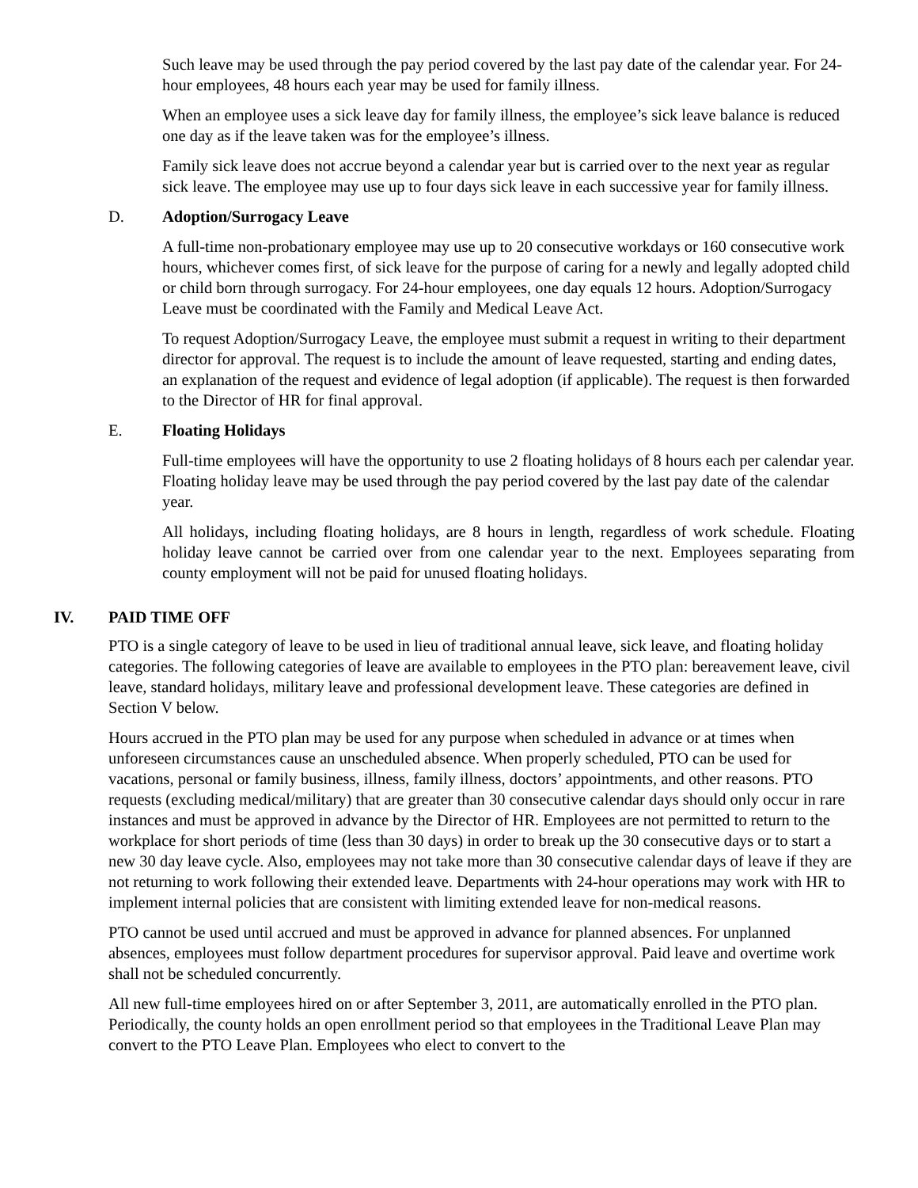Such leave may be used through the pay period covered by the last pay date of the calendar year. For 24-hour employees, 48 hours each year may be used for family illness.
When an employee uses a sick leave day for family illness, the employee’s sick leave balance is reduced one day as if the leave taken was for the employee’s illness.
Family sick leave does not accrue beyond a calendar year but is carried over to the next year as regular sick leave. The employee may use up to four days sick leave in each successive year for family illness.
D. Adoption/Surrogacy Leave
A full-time non-probationary employee may use up to 20 consecutive workdays or 160 consecutive work hours, whichever comes first, of sick leave for the purpose of caring for a newly and legally adopted child or child born through surrogacy. For 24-hour employees, one day equals 12 hours. Adoption/Surrogacy Leave must be coordinated with the Family and Medical Leave Act.
To request Adoption/Surrogacy Leave, the employee must submit a request in writing to their department director for approval. The request is to include the amount of leave requested, starting and ending dates, an explanation of the request and evidence of legal adoption (if applicable). The request is then forwarded to the Director of HR for final approval.
E. Floating Holidays
Full-time employees will have the opportunity to use 2 floating holidays of 8 hours each per calendar year. Floating holiday leave may be used through the pay period covered by the last pay date of the calendar year.
All holidays, including floating holidays, are 8 hours in length, regardless of work schedule. Floating holiday leave cannot be carried over from one calendar year to the next. Employees separating from county employment will not be paid for unused floating holidays.
IV. PAID TIME OFF
PTO is a single category of leave to be used in lieu of traditional annual leave, sick leave, and floating holiday categories. The following categories of leave are available to employees in the PTO plan: bereavement leave, civil leave, standard holidays, military leave and professional development leave. These categories are defined in Section V below.
Hours accrued in the PTO plan may be used for any purpose when scheduled in advance or at times when unforeseen circumstances cause an unscheduled absence. When properly scheduled, PTO can be used for vacations, personal or family business, illness, family illness, doctors’ appointments, and other reasons. PTO requests (excluding medical/military) that are greater than 30 consecutive calendar days should only occur in rare instances and must be approved in advance by the Director of HR. Employees are not permitted to return to the workplace for short periods of time (less than 30 days) in order to break up the 30 consecutive days or to start a new 30 day leave cycle. Also, employees may not take more than 30 consecutive calendar days of leave if they are not returning to work following their extended leave. Departments with 24-hour operations may work with HR to implement internal policies that are consistent with limiting extended leave for non-medical reasons.
PTO cannot be used until accrued and must be approved in advance for planned absences. For unplanned absences, employees must follow department procedures for supervisor approval. Paid leave and overtime work shall not be scheduled concurrently.
All new full-time employees hired on or after September 3, 2011, are automatically enrolled in the PTO plan. Periodically, the county holds an open enrollment period so that employees in the Traditional Leave Plan may convert to the PTO Leave Plan. Employees who elect to convert to the